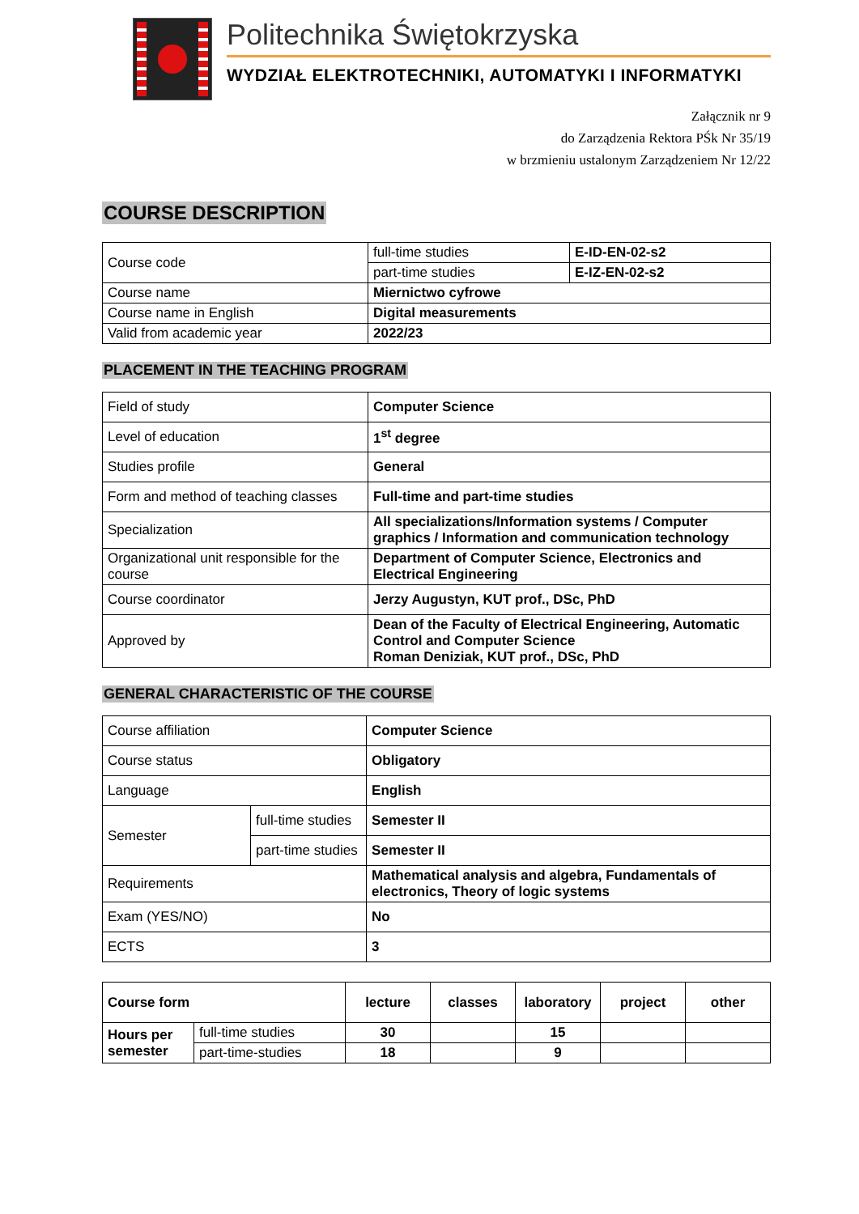Politechnika Świętokrzyska
WYDZIAŁ ELEKTROTECHNIKI, AUTOMATYKI I INFORMATYKI
Załącznik nr 9
do Zarządzenia Rektora PŚk Nr 35/19
w brzmieniu ustalonym Zarządzeniem Nr 12/22
COURSE DESCRIPTION
| Course code | full-time studies | E-ID-EN-02-s2 |
| | part-time studies | E-IZ-EN-02-s2 |
| Course name | Miernictwo cyfrowe | |
| Course name in English | Digital measurements | |
| Valid from academic year | 2022/23 | |
PLACEMENT IN THE TEACHING PROGRAM
| Field of study | Computer Science |
| Level of education | 1<sup>st</sup> degree |
| Studies profile | General |
| Form and method of teaching classes | Full-time and part-time studies |
| Specialization | All specializations/Information systems / Computer graphics / Information and communication technology |
| Organizational unit responsible for the course | Department of Computer Science, Electronics and Electrical Engineering |
| Course coordinator | Jerzy Augustyn, KUT prof., DSc, PhD |
| Approved by | Dean of the Faculty of Electrical Engineering, Automatic Control and Computer Science Roman Deniziak, KUT prof., DSc, PhD |
GENERAL CHARACTERISTIC OF THE COURSE
| Course affiliation | | Computer Science |
| Course status | | Obligatory |
| Language | | English |
| Semester | full-time studies | Semester II |
| | part-time studies | Semester II |
| Requirements | | Mathematical analysis and algebra, Fundamentals of electronics, Theory of logic systems |
| Exam (YES/NO) | | No |
| ECTS | | 3 |
| Course form | | lecture | classes | laboratory | project | other |
| Hours per semester | full-time studies | 30 | | 15 | | |
| | part-time-studies | 18 | | 9 | | |